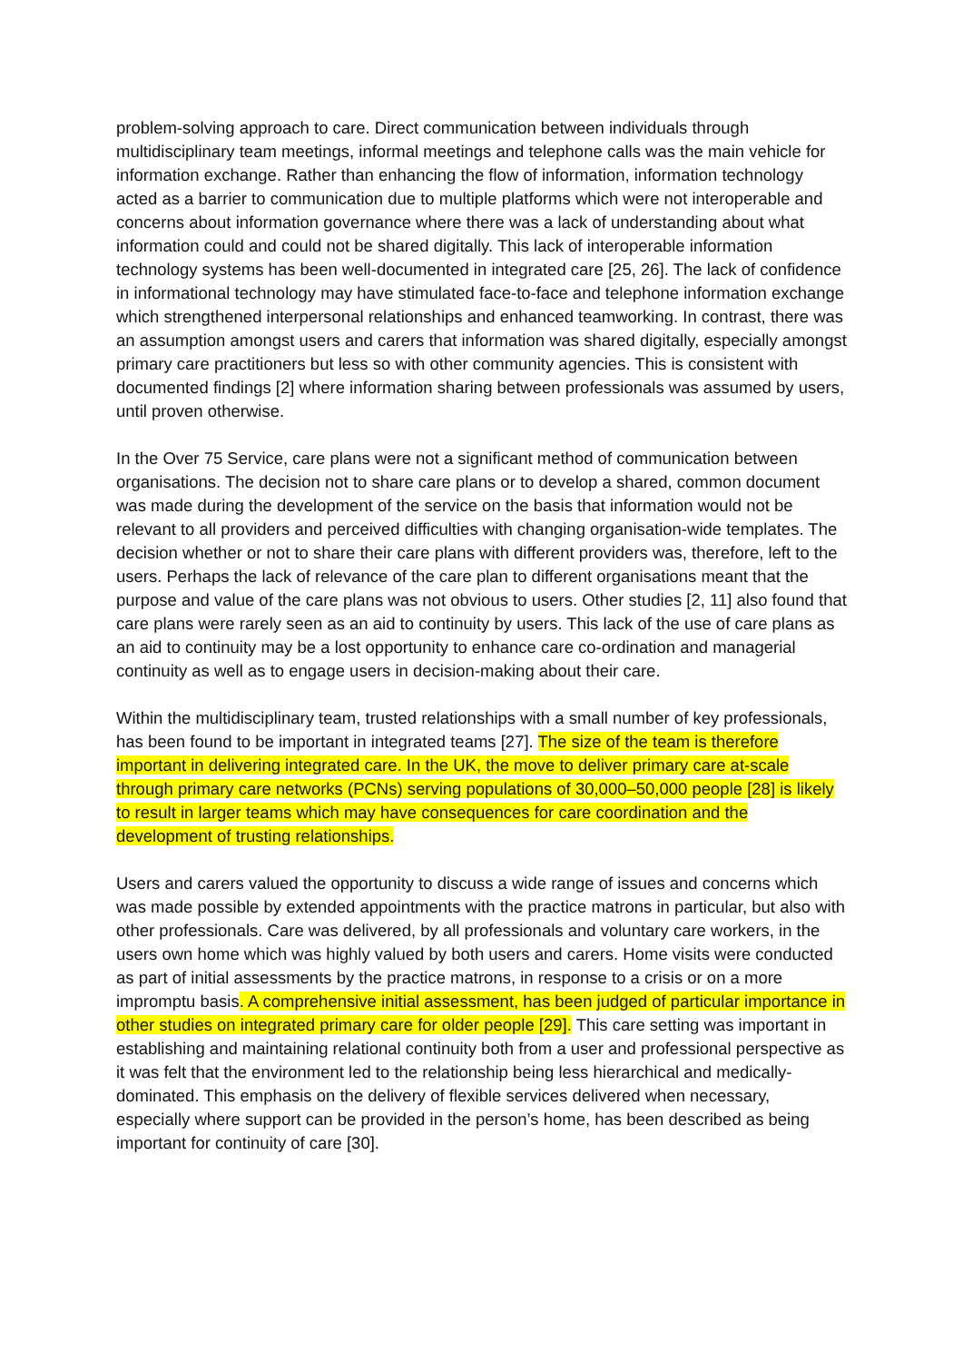problem-solving approach to care. Direct communication between individuals through multidisciplinary team meetings, informal meetings and telephone calls was the main vehicle for information exchange. Rather than enhancing the flow of information, information technology acted as a barrier to communication due to multiple platforms which were not interoperable and concerns about information governance where there was a lack of understanding about what information could and could not be shared digitally. This lack of interoperable information technology systems has been well-documented in integrated care [25, 26]. The lack of confidence in informational technology may have stimulated face-to-face and telephone information exchange which strengthened interpersonal relationships and enhanced teamworking. In contrast, there was an assumption amongst users and carers that information was shared digitally, especially amongst primary care practitioners but less so with other community agencies. This is consistent with documented findings [2] where information sharing between professionals was assumed by users, until proven otherwise.
In the Over 75 Service, care plans were not a significant method of communication between organisations. The decision not to share care plans or to develop a shared, common document was made during the development of the service on the basis that information would not be relevant to all providers and perceived difficulties with changing organisation-wide templates. The decision whether or not to share their care plans with different providers was, therefore, left to the users. Perhaps the lack of relevance of the care plan to different organisations meant that the purpose and value of the care plans was not obvious to users. Other studies [2, 11] also found that care plans were rarely seen as an aid to continuity by users. This lack of the use of care plans as an aid to continuity may be a lost opportunity to enhance care co-ordination and managerial continuity as well as to engage users in decision-making about their care.
Within the multidisciplinary team, trusted relationships with a small number of key professionals, has been found to be important in integrated teams [27]. The size of the team is therefore important in delivering integrated care. In the UK, the move to deliver primary care at-scale through primary care networks (PCNs) serving populations of 30,000–50,000 people [28] is likely to result in larger teams which may have consequences for care coordination and the development of trusting relationships.
Users and carers valued the opportunity to discuss a wide range of issues and concerns which was made possible by extended appointments with the practice matrons in particular, but also with other professionals. Care was delivered, by all professionals and voluntary care workers, in the users own home which was highly valued by both users and carers. Home visits were conducted as part of initial assessments by the practice matrons, in response to a crisis or on a more impromptu basis. A comprehensive initial assessment, has been judged of particular importance in other studies on integrated primary care for older people [29]. This care setting was important in establishing and maintaining relational continuity both from a user and professional perspective as it was felt that the environment led to the relationship being less hierarchical and medically-dominated. This emphasis on the delivery of flexible services delivered when necessary, especially where support can be provided in the person’s home, has been described as being important for continuity of care [30].